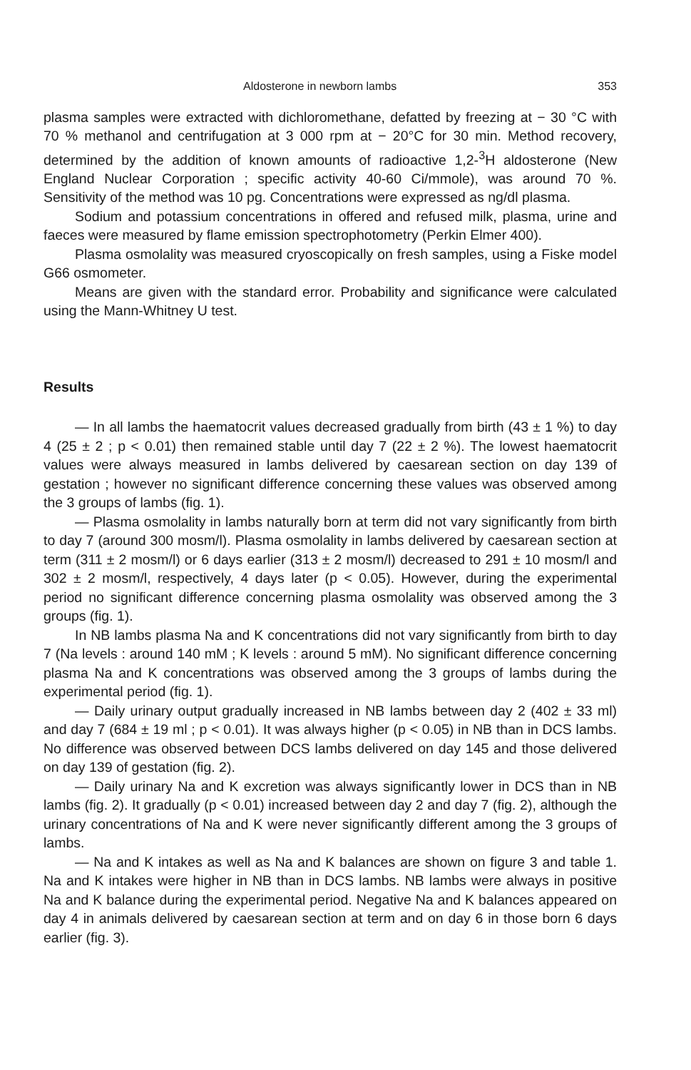Aldosterone in newborn lambs 353
plasma samples were extracted with dichloromethane, defatted by freezing at − 30 °C with 70 % methanol and centrifugation at 3 000 rpm at − 20°C for 30 min. Method recovery, determined by the addition of known amounts of radioactive 1,2-<sup>3</sup>H aldosterone (New England Nuclear Corporation ; specific activity 40-60 Ci/mmole), was around 70 %. Sensitivity of the method was 10 pg. Concentrations were expressed as ng/dl plasma.
Sodium and potassium concentrations in offered and refused milk, plasma, urine and faeces were measured by flame emission spectrophotometry (Perkin Elmer 400).
Plasma osmolality was measured cryoscopically on fresh samples, using a Fiske model G66 osmometer.
Means are given with the standard error. Probability and significance were calculated using the Mann-Whitney U test.
Results
— In all lambs the haematocrit values decreased gradually from birth (43 ± 1 %) to day 4 (25 ± 2 ; p < 0.01) then remained stable until day 7 (22 ± 2 %). The lowest haematocrit values were always measured in lambs delivered by caesarean section on day 139 of gestation ; however no significant difference concerning these values was observed among the 3 groups of lambs (fig. 1).
— Plasma osmolality in lambs naturally born at term did not vary significantly from birth to day 7 (around 300 mosm/l). Plasma osmolality in lambs delivered by caesarean section at term (311 ± 2 mosm/l) or 6 days earlier (313 ± 2 mosm/l) decreased to 291 ± 10 mosm/l and 302 ± 2 mosm/l, respectively, 4 days later (p < 0.05). However, during the experimental period no significant difference concerning plasma osmolality was observed among the 3 groups (fig. 1).
In NB lambs plasma Na and K concentrations did not vary significantly from birth to day 7 (Na levels : around 140 mM ; K levels : around 5 mM). No significant difference concerning plasma Na and K concentrations was observed among the 3 groups of lambs during the experimental period (fig. 1).
— Daily urinary output gradually increased in NB lambs between day 2 (402 ± 33 ml) and day 7 (684 ± 19 ml ; p < 0.01). It was always higher (p < 0.05) in NB than in DCS lambs. No difference was observed between DCS lambs delivered on day 145 and those delivered on day 139 of gestation (fig. 2).
— Daily urinary Na and K excretion was always significantly lower in DCS than in NB lambs (fig. 2). It gradually (p < 0.01) increased between day 2 and day 7 (fig. 2), although the urinary concentrations of Na and K were never significantly different among the 3 groups of lambs.
— Na and K intakes as well as Na and K balances are shown on figure 3 and table 1. Na and K intakes were higher in NB than in DCS lambs. NB lambs were always in positive Na and K balance during the experimental period. Negative Na and K balances appeared on day 4 in animals delivered by caesarean section at term and on day 6 in those born 6 days earlier (fig. 3).